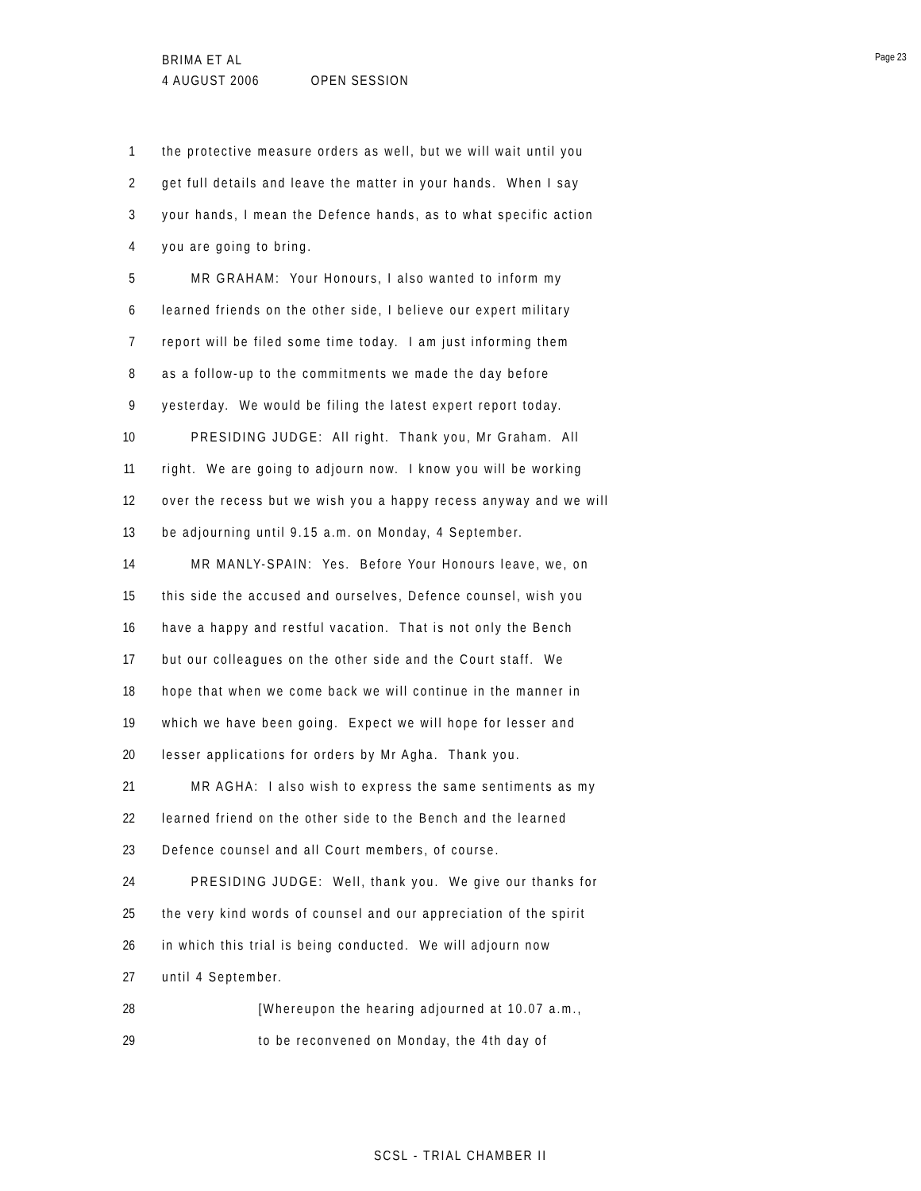BRIMA ET AL
4 AUGUST 2006 OPEN SESSION
Page 23
1 the protective measure orders as well, but we will wait until you
2 get full details and leave the matter in your hands. When I say
3 your hands, I mean the Defence hands, as to what specific action
4 you are going to bring.
5 MR GRAHAM: Your Honours, I also wanted to inform my
6 learned friends on the other side, I believe our expert military
7 report will be filed some time today. I am just informing them
8 as a follow-up to the commitments we made the day before
9 yesterday. We would be filing the latest expert report today.
10 PRESIDING JUDGE: All right. Thank you, Mr Graham. All
11 right. We are going to adjourn now. I know you will be working
12 over the recess but we wish you a happy recess anyway and we will
13 be adjourning until 9.15 a.m. on Monday, 4 September.
14 MR MANLY-SPAIN: Yes. Before Your Honours leave, we, on
15 this side the accused and ourselves, Defence counsel, wish you
16 have a happy and restful vacation. That is not only the Bench
17 but our colleagues on the other side and the Court staff. We
18 hope that when we come back we will continue in the manner in
19 which we have been going. Expect we will hope for lesser and
20 lesser applications for orders by Mr Agha. Thank you.
21 MR AGHA: I also wish to express the same sentiments as my
22 learned friend on the other side to the Bench and the learned
23 Defence counsel and all Court members, of course.
24 PRESIDING JUDGE: Well, thank you. We give our thanks for
25 the very kind words of counsel and our appreciation of the spirit
26 in which this trial is being conducted. We will adjourn now
27 until 4 September.
28 [Whereupon the hearing adjourned at 10.07 a.m.,
29 to be reconvened on Monday, the 4th day of
SCSL - TRIAL CHAMBER II